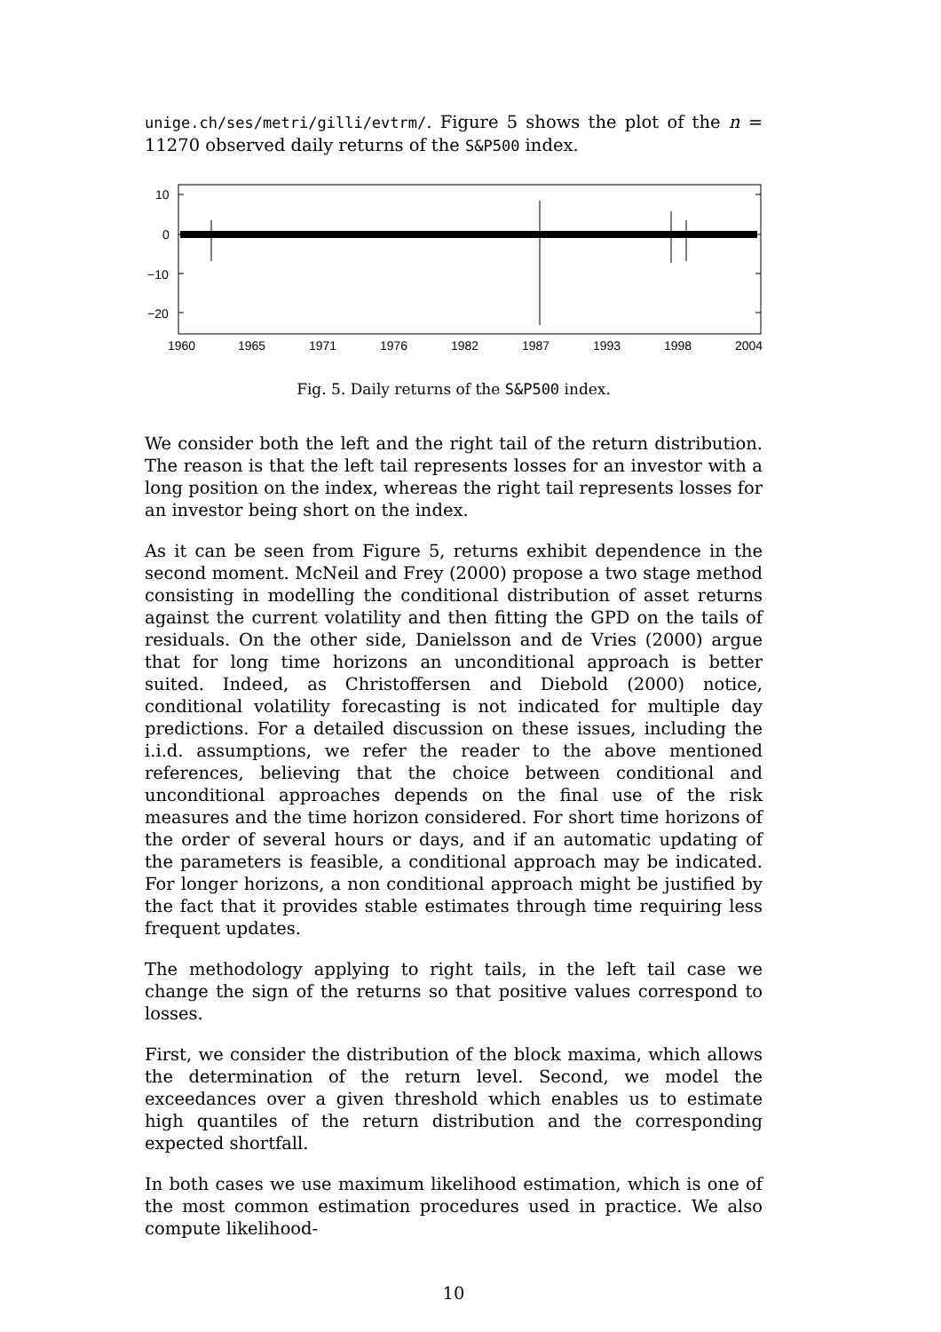unige.ch/ses/metri/gilli/evtrm/. Figure 5 shows the plot of the n = 11270 observed daily returns of the S&P500 index.
10
0
−10
−20
1960
1965
1971
1976
1982
1987
1993
1998
2004
Fig. 5. Daily returns of the S&P500 index.
We consider both the left and the right tail of the return distribution. The reason is that the left tail represents losses for an investor with a long position on the index, whereas the right tail represents losses for an investor being short on the index.
As it can be seen from Figure 5, returns exhibit dependence in the second moment. McNeil and Frey (2000) propose a two stage method consisting in modelling the conditional distribution of asset returns against the current volatility and then fitting the GPD on the tails of residuals. On the other side, Danielsson and de Vries (2000) argue that for long time horizons an unconditional approach is better suited. Indeed, as Christoffersen and Diebold (2000) notice, conditional volatility forecasting is not indicated for multiple day predictions. For a detailed discussion on these issues, including the i.i.d. assumptions, we refer the reader to the above mentioned references, believing that the choice between conditional and unconditional approaches depends on the final use of the risk measures and the time horizon considered. For short time horizons of the order of several hours or days, and if an automatic updating of the parameters is feasible, a conditional approach may be indicated. For longer horizons, a non conditional approach might be justified by the fact that it provides stable estimates through time requiring less frequent updates.
The methodology applying to right tails, in the left tail case we change the sign of the returns so that positive values correspond to losses.
First, we consider the distribution of the block maxima, which allows the determination of the return level. Second, we model the exceedances over a given threshold which enables us to estimate high quantiles of the return distribution and the corresponding expected shortfall.
In both cases we use maximum likelihood estimation, which is one of the most common estimation procedures used in practice. We also compute likelihood-
10